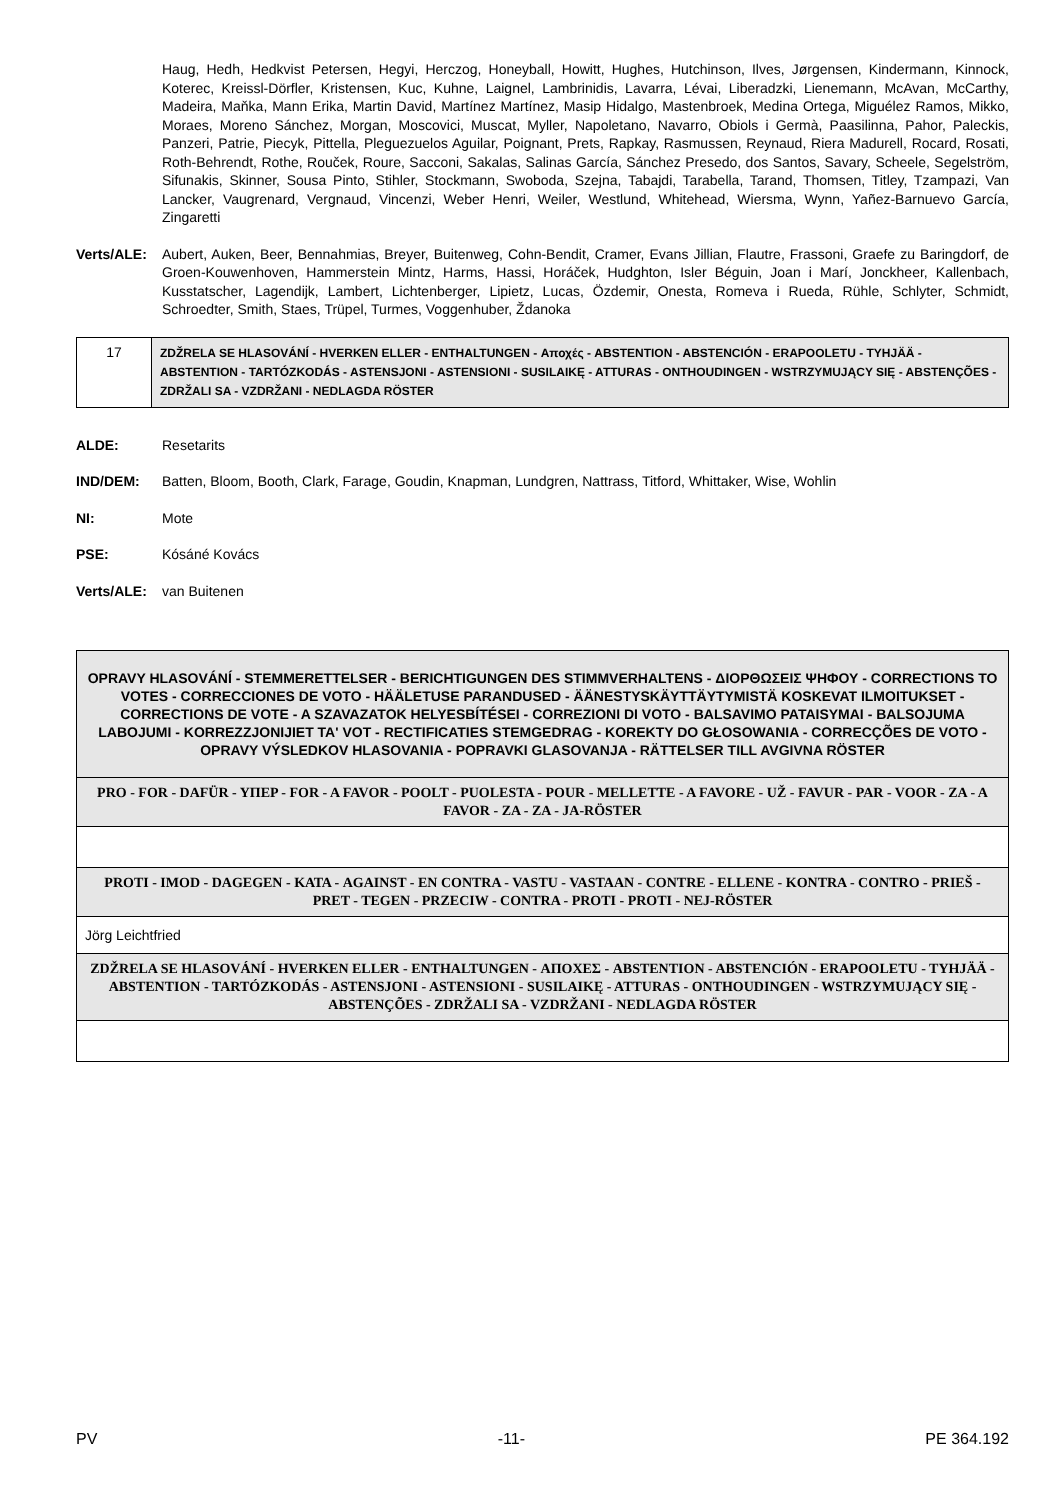Haug, Hedh, Hedkvist Petersen, Hegyi, Herczog, Honeyball, Howitt, Hughes, Hutchinson, Ilves, Jørgensen, Kindermann, Kinnock, Koterec, Kreissl-Dörfler, Kristensen, Kuc, Kuhne, Laignel, Lambrinidis, Lavarra, Lévai, Liberadzki, Lienemann, McAvan, McCarthy, Madeira, Maňka, Mann Erika, Martin David, Martínez Martínez, Masip Hidalgo, Mastenbroek, Medina Ortega, Miguélez Ramos, Mikko, Moraes, Moreno Sánchez, Morgan, Moscovici, Muscat, Myller, Napoletano, Navarro, Obiols i Germà, Paasilinna, Pahor, Paleckis, Panzeri, Patrie, Piecyk, Pittella, Pleguezuelos Aguilar, Poignant, Prets, Rapkay, Rasmussen, Reynaud, Riera Madurell, Rocard, Rosati, Roth-Behrendt, Rothe, Rouček, Roure, Sacconi, Sakalas, Salinas García, Sánchez Presedo, dos Santos, Savary, Scheele, Segelström, Sifunakis, Skinner, Sousa Pinto, Stihler, Stockmann, Swoboda, Szejna, Tabajdi, Tarabella, Tarand, Thomsen, Titley, Tzampazi, Van Lancker, Vaugrenard, Vergnaud, Vincenzi, Weber Henri, Weiler, Westlund, Whitehead, Wiersma, Wynn, Yañez-Barnuevo García, Zingaretti
Verts/ALE: Aubert, Auken, Beer, Bennahmias, Breyer, Buitenweg, Cohn-Bendit, Cramer, Evans Jillian, Flautre, Frassoni, Graefe zu Baringdorf, de Groen-Kouwenhoven, Hammerstein Mintz, Harms, Hassi, Horáček, Hudghton, Isler Béguin, Joan i Marí, Jonckheer, Kallenbach, Kusstatscher, Lagendijk, Lambert, Lichtenberger, Lipietz, Lucas, Özdemir, Onesta, Romeva i Rueda, Rühle, Schlyter, Schmidt, Schroedter, Smith, Staes, Trüpel, Turmes, Voggenhuber, Ždanoka
| 17 | ZDŽRELA SE HLASOVÁNÍ - HVERKEN ELLER - ENTHALTUNGEN - Αποχές - ABSTENTION - ABSTENCIÓN - ERAPOOLETU - TYHJÄÄ - ABSTENTION - TARTÓZKODÁS - ASTENSJONI - ASTENSIONI - SUSILAIKĘ - ATTURAS - ONTHOUDINGEN - WSTRZYMUJĄCY SIĘ - ABSTENÇÕES - ZDRŽALI SA - VZDRŽANI - NEDLAGDA RÖSTER |
ALDE: Resetarits
IND/DEM: Batten, Bloom, Booth, Clark, Farage, Goudin, Knapman, Lundgren, Nattrass, Titford, Whittaker, Wise, Wohlin
NI: Mote
PSE: Kósáné Kovács
Verts/ALE: van Buitenen
| OPRAVY HLASOVÁNÍ - STEMMERETTELSER - BERICHTIGUNGEN DES STIMMVERHALTENS - ΔΙΟΡΘΩΣΕΙΣ ΨΗΦΟΥ - CORRECTIONS TO VOTES - CORRECCIONES DE VOTO - HÄÄLETUSE PARANDUSED - ÄÄNESTYSKÄYTTÄYTYMISTÄ KOSKEVAT ILMOITUKSET - CORRECTIONS DE VOTE - A SZAVAZATOK HELYESBÍTÉSEI - CORREZIONI DI VOTO - BALSAVIMO PATAISYMAI - BALSOJUMA LABOJUMI - KORREZZJONIJIET TA' VOT - RECTIFICATIES STEMGEDRAG - KOREKTY DO GŁOSOWANIA - CORRECÇÕES DE VOTO - OPRAVY VÝSLEDKOV HLASOVANIA - POPRAVKI GLASOVANJA - RÄTTELSER TILL AVGIVNA RÖSTER |
| PRO - FOR - DAFÜR - YΠΕΡ - FOR - A FAVOR - POOLT - PUOLESTA - POUR - MELLETTE - A FAVORE - UŽ - FAVUR - PAR - VOOR - ZA - A FAVOR - ZA - ZA - JA-RÖSTER |
| PROTI - IMOD - DAGEGEN - ΚΑΤΑ - AGAINST - EN CONTRA - VASTU - VASTAAN - CONTRE - ELLENE - KONTRA - CONTRO - PRIEŠ - PRET - TEGEN - PRZECIW - CONTRA - PROTI - PROTI - NEJ-RÖSTER |
| Jörg Leichtfried |
| ZDŽRELA SE HLASOVÁNÍ - HVERKEN ELLER - ENTHALTUNGEN - ΑΠΟΧΕΣ - ABSTENTION - ABSTENCIÓN - ERAPOOLETU - TYHJÄÄ - ABSTENTION - TARTÓZKODÁS - ASTENSJONI - ASTENSIONI - SUSILAIKĘ - ATTURAS - ONTHOUDINGEN - WSTRZYMUJĄCY SIĘ - ABSTENÇÕES - ZDRŽALI SA - VZDRŽANI - NEDLAGDA RÖSTER |
PV -11- PE 364.192